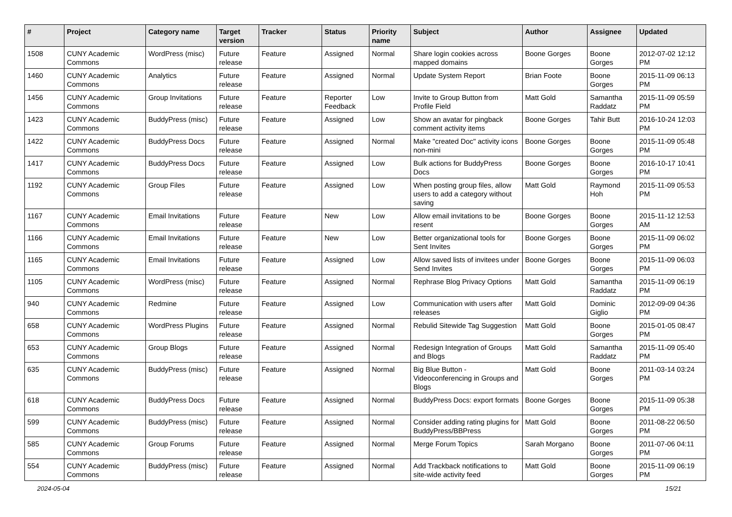| # | Project | Category name | Target version | Tracker | Status | Priority name | Subject | Author | Assignee | Updated |
| --- | --- | --- | --- | --- | --- | --- | --- | --- | --- | --- |
| 1508 | CUNY Academic Commons | WordPress (misc) | Future release | Feature | Assigned | Normal | Share login cookies across mapped domains | Boone Gorges | Boone Gorges | 2012-07-02 12:12 PM |
| 1460 | CUNY Academic Commons | Analytics | Future release | Feature | Assigned | Normal | Update System Report | Brian Foote | Boone Gorges | 2015-11-09 06:13 PM |
| 1456 | CUNY Academic Commons | Group Invitations | Future release | Feature | Reporter Feedback | Low | Invite to Group Button from Profile Field | Matt Gold | Samantha Raddatz | 2015-11-09 05:59 PM |
| 1423 | CUNY Academic Commons | BuddyPress (misc) | Future release | Feature | Assigned | Low | Show an avatar for pingback comment activity items | Boone Gorges | Tahir Butt | 2016-10-24 12:03 PM |
| 1422 | CUNY Academic Commons | BuddyPress Docs | Future release | Feature | Assigned | Normal | Make "created Doc" activity icons non-mini | Boone Gorges | Boone Gorges | 2015-11-09 05:48 PM |
| 1417 | CUNY Academic Commons | BuddyPress Docs | Future release | Feature | Assigned | Low | Bulk actions for BuddyPress Docs | Boone Gorges | Boone Gorges | 2016-10-17 10:41 PM |
| 1192 | CUNY Academic Commons | Group Files | Future release | Feature | Assigned | Low | When posting group files, allow users to add a category without saving | Matt Gold | Raymond Hoh | 2015-11-09 05:53 PM |
| 1167 | CUNY Academic Commons | Email Invitations | Future release | Feature | New | Low | Allow email invitations to be resent | Boone Gorges | Boone Gorges | 2015-11-12 12:53 AM |
| 1166 | CUNY Academic Commons | Email Invitations | Future release | Feature | New | Low | Better organizational tools for Sent Invites | Boone Gorges | Boone Gorges | 2015-11-09 06:02 PM |
| 1165 | CUNY Academic Commons | Email Invitations | Future release | Feature | Assigned | Low | Allow saved lists of invitees under Send Invites | Boone Gorges | Boone Gorges | 2015-11-09 06:03 PM |
| 1105 | CUNY Academic Commons | WordPress (misc) | Future release | Feature | Assigned | Normal | Rephrase Blog Privacy Options | Matt Gold | Samantha Raddatz | 2015-11-09 06:19 PM |
| 940 | CUNY Academic Commons | Redmine | Future release | Feature | Assigned | Low | Communication with users after releases | Matt Gold | Dominic Giglio | 2012-09-09 04:36 PM |
| 658 | CUNY Academic Commons | WordPress Plugins | Future release | Feature | Assigned | Normal | Rebulid Sitewide Tag Suggestion | Matt Gold | Boone Gorges | 2015-01-05 08:47 PM |
| 653 | CUNY Academic Commons | Group Blogs | Future release | Feature | Assigned | Normal | Redesign Integration of Groups and Blogs | Matt Gold | Samantha Raddatz | 2015-11-09 05:40 PM |
| 635 | CUNY Academic Commons | BuddyPress (misc) | Future release | Feature | Assigned | Normal | Big Blue Button - Videoconferencing in Groups and Blogs | Matt Gold | Boone Gorges | 2011-03-14 03:24 PM |
| 618 | CUNY Academic Commons | BuddyPress Docs | Future release | Feature | Assigned | Normal | BuddyPress Docs: export formats | Boone Gorges | Boone Gorges | 2015-11-09 05:38 PM |
| 599 | CUNY Academic Commons | BuddyPress (misc) | Future release | Feature | Assigned | Normal | Consider adding rating plugins for BuddyPress/BBPress | Matt Gold | Boone Gorges | 2011-08-22 06:50 PM |
| 585 | CUNY Academic Commons | Group Forums | Future release | Feature | Assigned | Normal | Merge Forum Topics | Sarah Morgano | Boone Gorges | 2011-07-06 04:11 PM |
| 554 | CUNY Academic Commons | BuddyPress (misc) | Future release | Feature | Assigned | Normal | Add Trackback notifications to site-wide activity feed | Matt Gold | Boone Gorges | 2015-11-09 06:19 PM |
2024-05-04 15/21